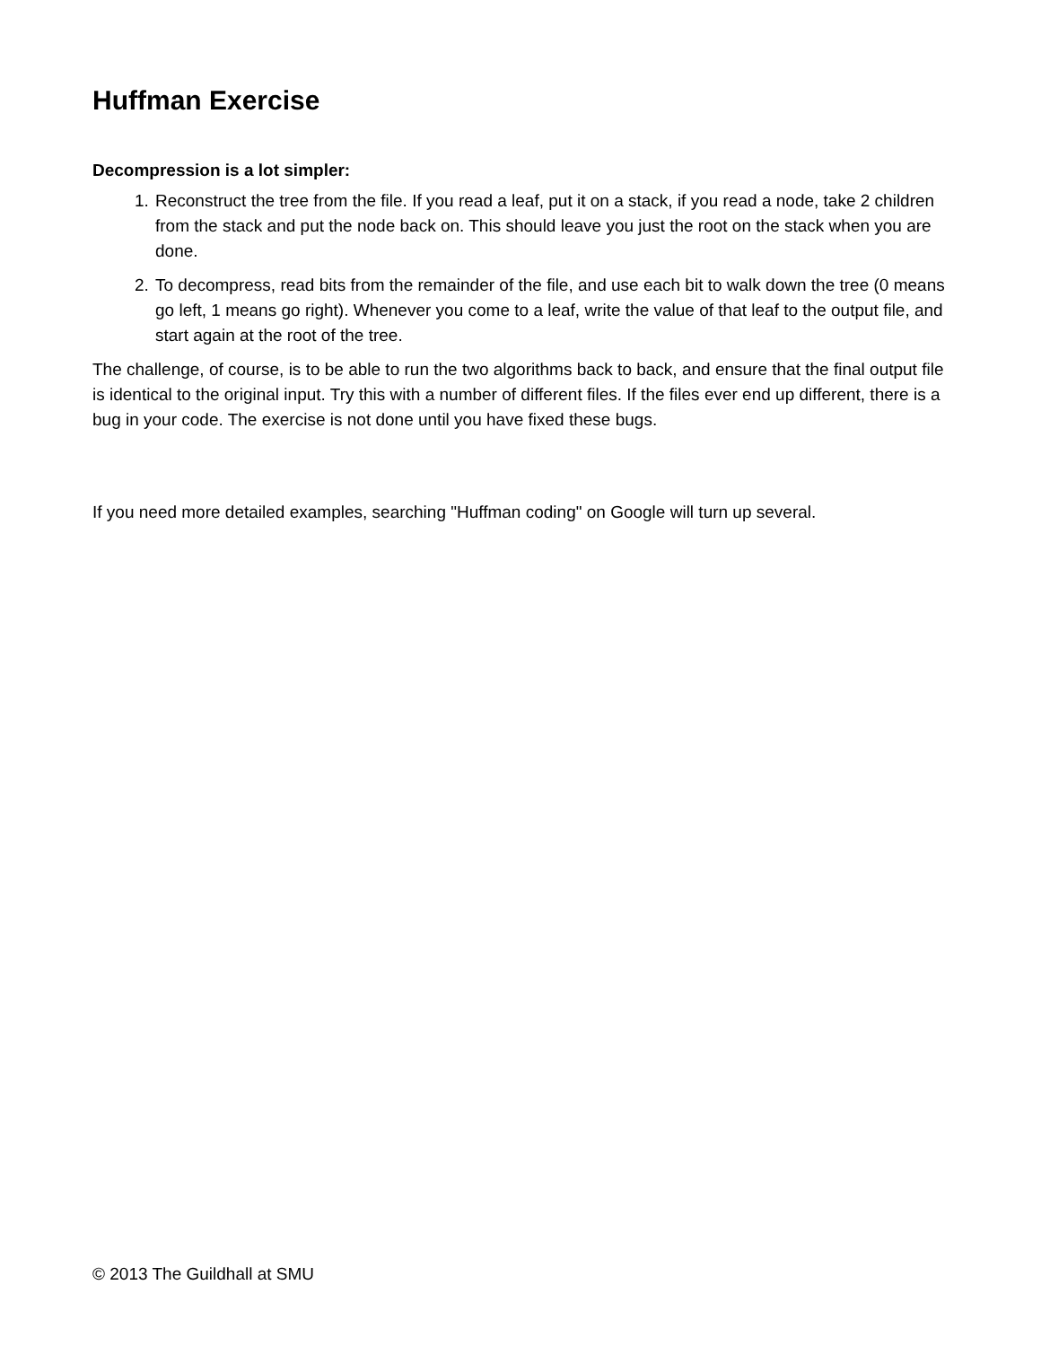Huffman Exercise
Decompression is a lot simpler:
1. Reconstruct the tree from the file. If you read a leaf, put it on a stack, if you read a node, take 2 children from the stack and put the node back on. This should leave you just the root on the stack when you are done.
2. To decompress, read bits from the remainder of the file, and use each bit to walk down the tree (0 means go left, 1 means go right). Whenever you come to a leaf, write the value of that leaf to the output file, and start again at the root of the tree.
The challenge, of course, is to be able to run the two algorithms back to back, and ensure that the final output file is identical to the original input. Try this with a number of different files. If the files ever end up different, there is a bug in your code. The exercise is not done until you have fixed these bugs.
If you need more detailed examples, searching "Huffman coding" on Google will turn up several.
© 2013 The Guildhall at SMU